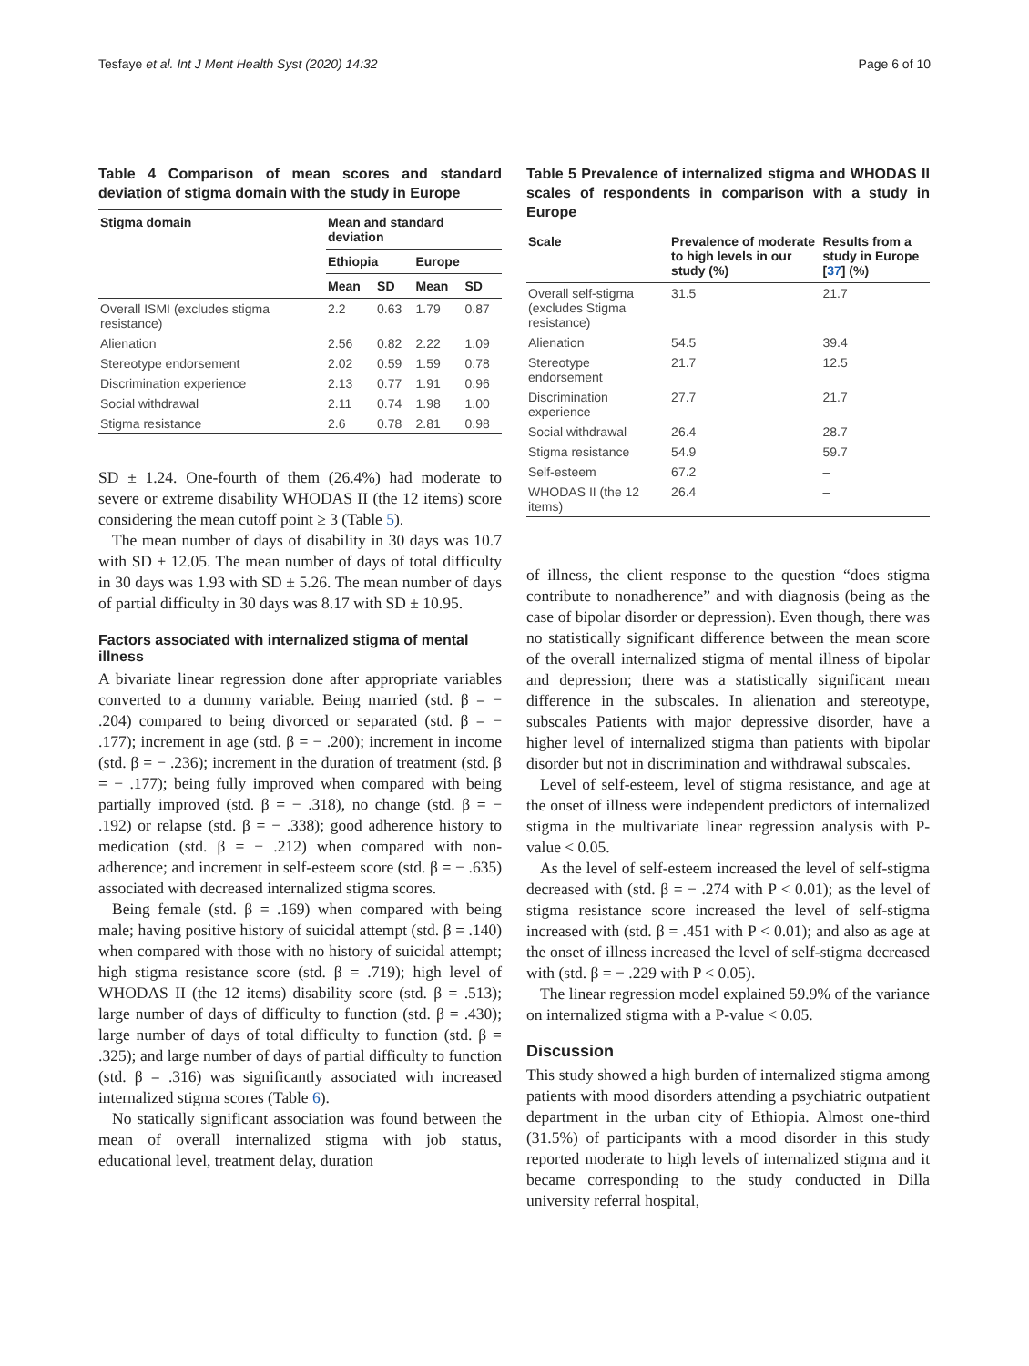Tesfaye et al. Int J Ment Health Syst (2020) 14:32 Page 6 of 10
Table 4 Comparison of mean scores and standard deviation of stigma domain with the study in Europe
| Stigma domain | Mean and standard deviation | | | |
| --- | --- | --- | --- | --- |
| | Ethiopia | | Europe | |
| | Mean | SD | Mean | SD |
| Overall ISMI (excludes stigma resistance) | 2.2 | 0.63 | 1.79 | 0.87 |
| Alienation | 2.56 | 0.82 | 2.22 | 1.09 |
| Stereotype endorsement | 2.02 | 0.59 | 1.59 | 0.78 |
| Discrimination experience | 2.13 | 0.77 | 1.91 | 0.96 |
| Social withdrawal | 2.11 | 0.74 | 1.98 | 1.00 |
| Stigma resistance | 2.6 | 0.78 | 2.81 | 0.98 |
SD ± 1.24. One-fourth of them (26.4%) had moderate to severe or extreme disability WHODAS II (the 12 items) score considering the mean cutoff point ≥ 3 (Table 5).
The mean number of days of disability in 30 days was 10.7 with SD ± 12.05. The mean number of days of total difficulty in 30 days was 1.93 with SD ± 5.26. The mean number of days of partial difficulty in 30 days was 8.17 with SD ± 10.95.
Factors associated with internalized stigma of mental illness
A bivariate linear regression done after appropriate variables converted to a dummy variable. Being married (std. β = − .204) compared to being divorced or separated (std. β = − .177); increment in age (std. β = − .200); increment in income (std. β = − .236); increment in the duration of treatment (std. β = − .177); being fully improved when compared with being partially improved (std. β = − .318), no change (std. β = − .192) or relapse (std. β = − .338); good adherence history to medication (std. β = − .212) when compared with non-adherence; and increment in self-esteem score (std. β = − .635) associated with decreased internalized stigma scores.
Being female (std. β = .169) when compared with being male; having positive history of suicidal attempt (std. β = .140) when compared with those with no history of suicidal attempt; high stigma resistance score (std. β = .719); high level of WHODAS II (the 12 items) disability score (std. β = .513); large number of days of difficulty to function (std. β = .430); large number of days of total difficulty to function (std. β = .325); and large number of days of partial difficulty to function (std. β = .316) was significantly associated with increased internalized stigma scores (Table 6).
No statically significant association was found between the mean of overall internalized stigma with job status, educational level, treatment delay, duration
Table 5 Prevalence of internalized stigma and WHODAS II scales of respondents in comparison with a study in Europe
| Scale | Prevalence of moderate to high levels in our study (%) | Results from a study in Europe [ 37 ] (%) |
| --- | --- | --- |
| Overall self-stigma (excludes Stigma resistance) | 31.5 | 21.7 |
| Alienation | 54.5 | 39.4 |
| Stereotype endorsement | 21.7 | 12.5 |
| Discrimination experience | 27.7 | 21.7 |
| Social withdrawal | 26.4 | 28.7 |
| Stigma resistance | 54.9 | 59.7 |
| Self-esteem | 67.2 | – |
| WHODAS II (the 12 items) | 26.4 | – |
of illness, the client response to the question “does stigma contribute to nonadherence” and with diagnosis (being as the case of bipolar disorder or depression). Even though, there was no statistically significant difference between the mean score of the overall internalized stigma of mental illness of bipolar and depression; there was a statistically significant mean difference in the subscales. In alienation and stereotype, subscales Patients with major depressive disorder, have a higher level of internalized stigma than patients with bipolar disorder but not in discrimination and withdrawal subscales.
Level of self-esteem, level of stigma resistance, and age at the onset of illness were independent predictors of internalized stigma in the multivariate linear regression analysis with P-value < 0.05.
As the level of self-esteem increased the level of self-stigma decreased with (std. β = − .274 with P < 0.01); as the level of stigma resistance score increased the level of self-stigma increased with (std. β = .451 with P < 0.01); and also as age at the onset of illness increased the level of self-stigma decreased with (std. β = − .229 with P < 0.05).
The linear regression model explained 59.9% of the variance on internalized stigma with a P-value < 0.05.
Discussion
This study showed a high burden of internalized stigma among patients with mood disorders attending a psychiatric outpatient department in the urban city of Ethiopia. Almost one-third (31.5%) of participants with a mood disorder in this study reported moderate to high levels of internalized stigma and it became corresponding to the study conducted in Dilla university referral hospital,